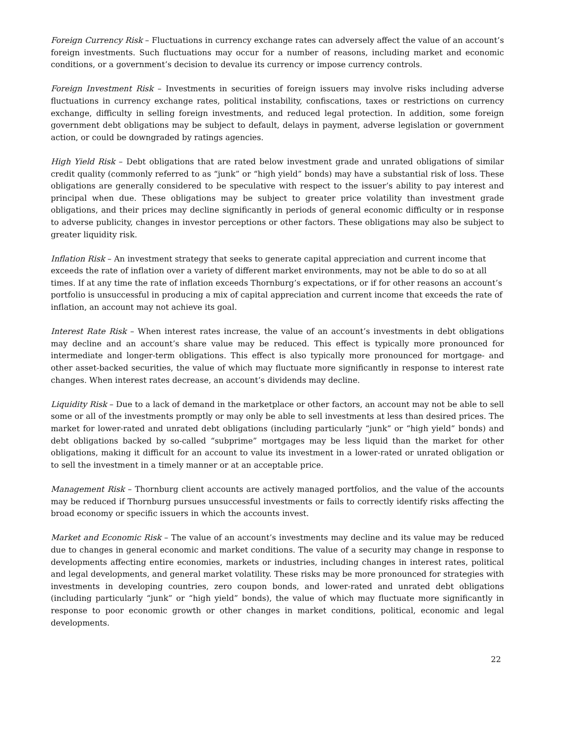Foreign Currency Risk – Fluctuations in currency exchange rates can adversely affect the value of an account’s foreign investments. Such fluctuations may occur for a number of reasons, including market and economic conditions, or a government’s decision to devalue its currency or impose currency controls.
Foreign Investment Risk – Investments in securities of foreign issuers may involve risks including adverse fluctuations in currency exchange rates, political instability, confiscations, taxes or restrictions on currency exchange, difficulty in selling foreign investments, and reduced legal protection. In addition, some foreign government debt obligations may be subject to default, delays in payment, adverse legislation or government action, or could be downgraded by ratings agencies.
High Yield Risk – Debt obligations that are rated below investment grade and unrated obligations of similar credit quality (commonly referred to as “junk” or “high yield” bonds) may have a substantial risk of loss. These obligations are generally considered to be speculative with respect to the issuer’s ability to pay interest and principal when due. These obligations may be subject to greater price volatility than investment grade obligations, and their prices may decline significantly in periods of general economic difficulty or in response to adverse publicity, changes in investor perceptions or other factors. These obligations may also be subject to greater liquidity risk.
Inflation Risk – An investment strategy that seeks to generate capital appreciation and current income that exceeds the rate of inflation over a variety of different market environments, may not be able to do so at all times. If at any time the rate of inflation exceeds Thornburg’s expectations, or if for other reasons an account’s portfolio is unsuccessful in producing a mix of capital appreciation and current income that exceeds the rate of inflation, an account may not achieve its goal.
Interest Rate Risk – When interest rates increase, the value of an account’s investments in debt obligations may decline and an account’s share value may be reduced. This effect is typically more pronounced for intermediate and longer-term obligations. This effect is also typically more pronounced for mortgage- and other asset-backed securities, the value of which may fluctuate more significantly in response to interest rate changes. When interest rates decrease, an account’s dividends may decline.
Liquidity Risk – Due to a lack of demand in the marketplace or other factors, an account may not be able to sell some or all of the investments promptly or may only be able to sell investments at less than desired prices. The market for lower-rated and unrated debt obligations (including particularly “junk” or “high yield” bonds) and debt obligations backed by so-called “subprime” mortgages may be less liquid than the market for other obligations, making it difficult for an account to value its investment in a lower-rated or unrated obligation or to sell the investment in a timely manner or at an acceptable price.
Management Risk – Thornburg client accounts are actively managed portfolios, and the value of the accounts may be reduced if Thornburg pursues unsuccessful investments or fails to correctly identify risks affecting the broad economy or specific issuers in which the accounts invest.
Market and Economic Risk – The value of an account’s investments may decline and its value may be reduced due to changes in general economic and market conditions. The value of a security may change in response to developments affecting entire economies, markets or industries, including changes in interest rates, political and legal developments, and general market volatility. These risks may be more pronounced for strategies with investments in developing countries, zero coupon bonds, and lower-rated and unrated debt obligations (including particularly “junk” or “high yield” bonds), the value of which may fluctuate more significantly in response to poor economic growth or other changes in market conditions, political, economic and legal developments.
22